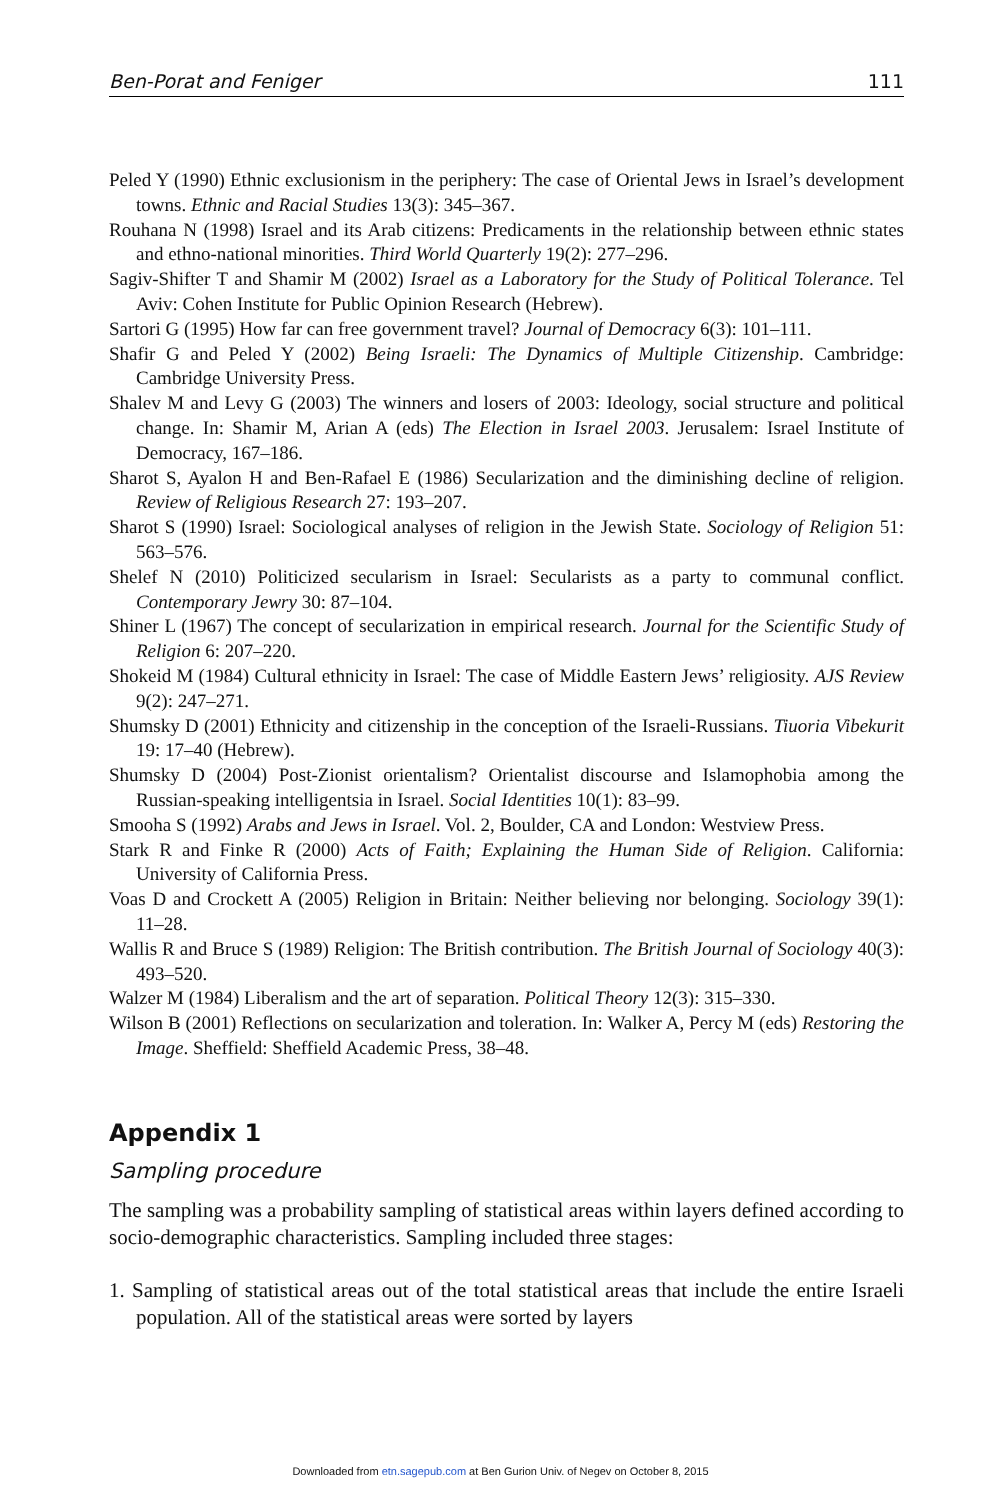Ben-Porat and Feniger 111
Peled Y (1990) Ethnic exclusionism in the periphery: The case of Oriental Jews in Israel’s development towns. Ethnic and Racial Studies 13(3): 345–367.
Rouhana N (1998) Israel and its Arab citizens: Predicaments in the relationship between ethnic states and ethno-national minorities. Third World Quarterly 19(2): 277–296.
Sagiv-Shifter T and Shamir M (2002) Israel as a Laboratory for the Study of Political Tolerance. Tel Aviv: Cohen Institute for Public Opinion Research (Hebrew).
Sartori G (1995) How far can free government travel? Journal of Democracy 6(3): 101–111.
Shafir G and Peled Y (2002) Being Israeli: The Dynamics of Multiple Citizenship. Cambridge: Cambridge University Press.
Shalev M and Levy G (2003) The winners and losers of 2003: Ideology, social structure and political change. In: Shamir M, Arian A (eds) The Election in Israel 2003. Jerusalem: Israel Institute of Democracy, 167–186.
Sharot S, Ayalon H and Ben-Rafael E (1986) Secularization and the diminishing decline of religion. Review of Religious Research 27: 193–207.
Sharot S (1990) Israel: Sociological analyses of religion in the Jewish State. Sociology of Religion 51: 563–576.
Shelef N (2010) Politicized secularism in Israel: Secularists as a party to communal conflict. Contemporary Jewry 30: 87–104.
Shiner L (1967) The concept of secularization in empirical research. Journal for the Scientific Study of Religion 6: 207–220.
Shokeid M (1984) Cultural ethnicity in Israel: The case of Middle Eastern Jews’ religiosity. AJS Review 9(2): 247–271.
Shumsky D (2001) Ethnicity and citizenship in the conception of the Israeli-Russians. Tiuoria Vibekurit 19: 17–40 (Hebrew).
Shumsky D (2004) Post-Zionist orientalism? Orientalist discourse and Islamophobia among the Russian-speaking intelligentsia in Israel. Social Identities 10(1): 83–99.
Smooha S (1992) Arabs and Jews in Israel. Vol. 2, Boulder, CA and London: Westview Press.
Stark R and Finke R (2000) Acts of Faith; Explaining the Human Side of Religion. California: University of California Press.
Voas D and Crockett A (2005) Religion in Britain: Neither believing nor belonging. Sociology 39(1): 11–28.
Wallis R and Bruce S (1989) Religion: The British contribution. The British Journal of Sociology 40(3): 493–520.
Walzer M (1984) Liberalism and the art of separation. Political Theory 12(3): 315–330.
Wilson B (2001) Reflections on secularization and toleration. In: Walker A, Percy M (eds) Restoring the Image. Sheffield: Sheffield Academic Press, 38–48.
Appendix 1
Sampling procedure
The sampling was a probability sampling of statistical areas within layers defined according to socio-demographic characteristics. Sampling included three stages:
1. Sampling of statistical areas out of the total statistical areas that include the entire Israeli population. All of the statistical areas were sorted by layers
Downloaded from etn.sagepub.com at Ben Gurion Univ. of Negev on October 8, 2015